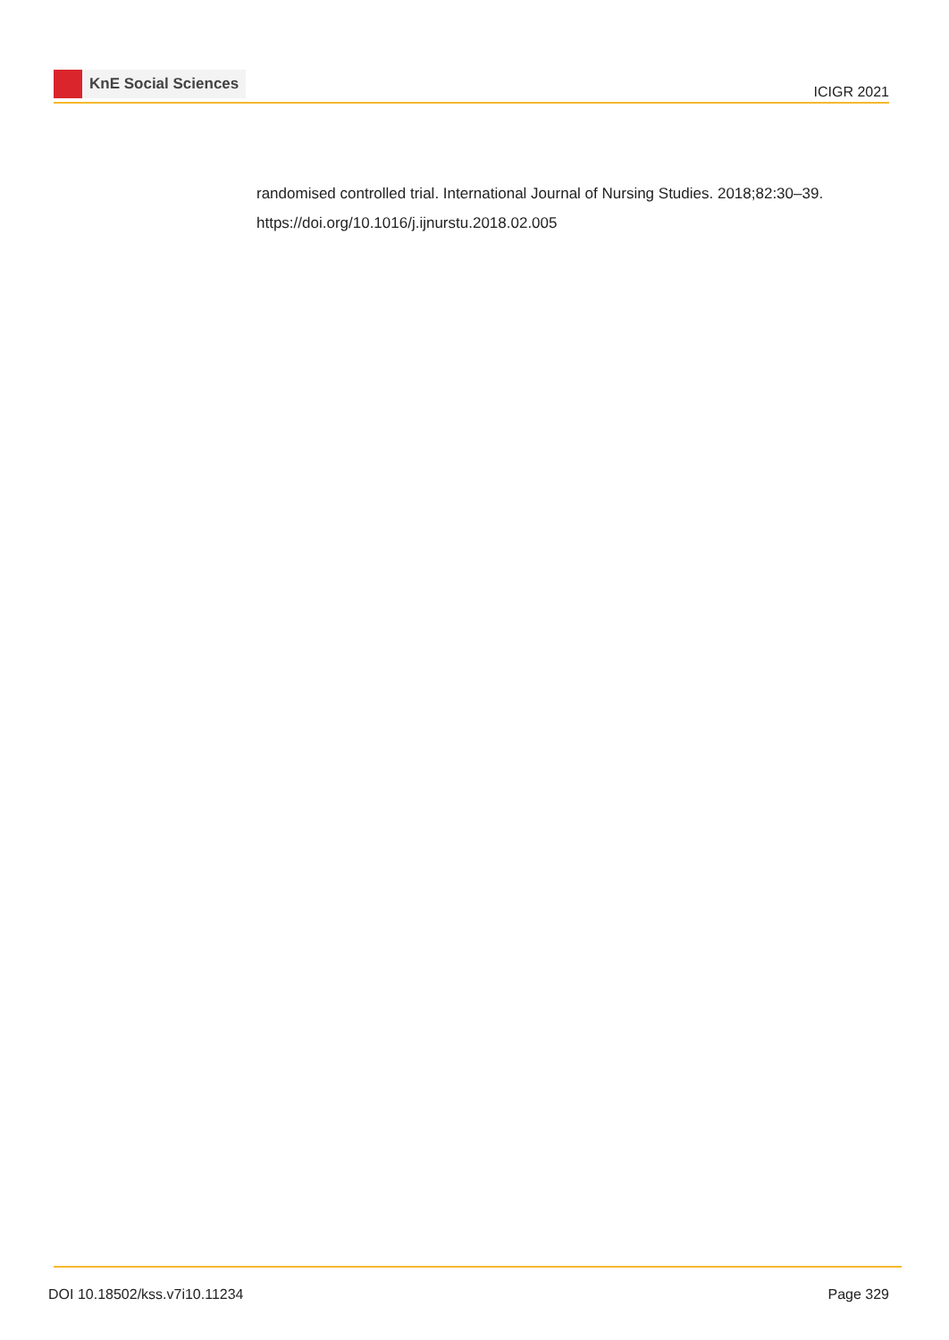KnE Social Sciences
ICIGR 2021
randomised controlled trial. International Journal of Nursing Studies. 2018;82:30–39.
https://doi.org/10.1016/j.ijnurstu.2018.02.005
DOI 10.18502/kss.v7i10.11234 Page 329